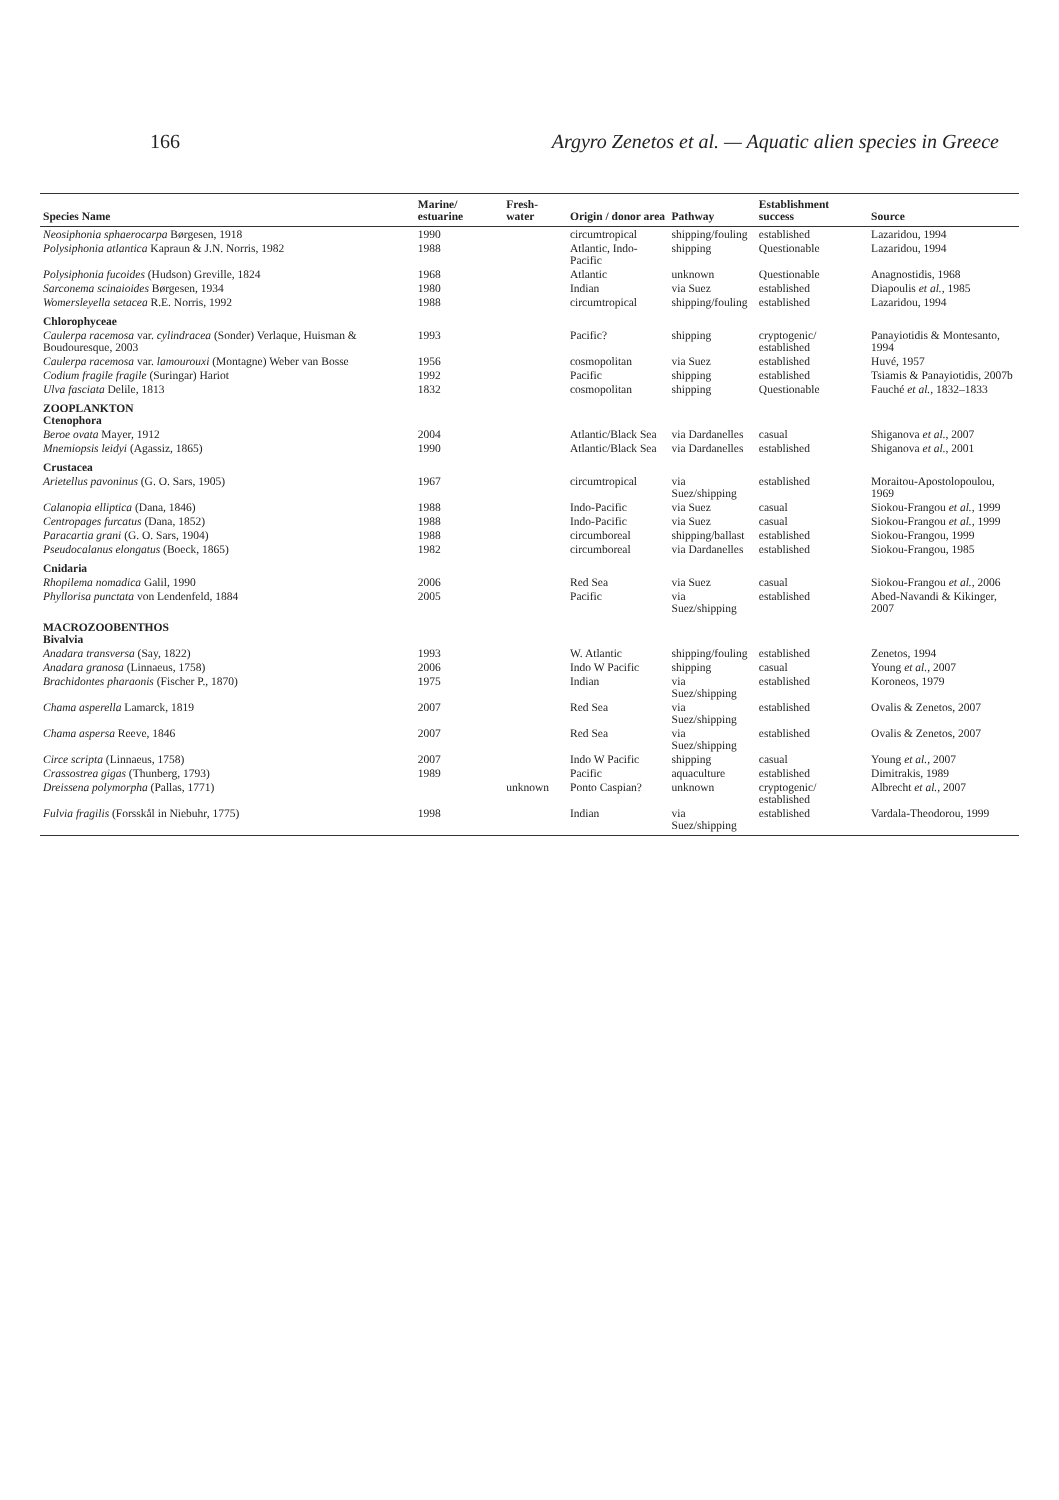166 Argyro Zenetos et al. — Aquatic alien species in Greece
| Species Name | Marine/ estuarine | Fresh-water | Origin / donor area | Pathway | Establishment success | Source |
| --- | --- | --- | --- | --- | --- | --- |
| Neosiphonia sphaerocarpa Børgesen, 1918 | 1990 | | circumtropical | shipping/fouling | established | Lazaridou, 1994 |
| Polysiphonia atlantica Kapraun & J.N. Norris, 1982 | 1988 | | Atlantic, Indo-Pacific | shipping | Questionable | Lazaridou, 1994 |
| Polysiphonia fucoides (Hudson) Greville, 1824 | 1968 | | Atlantic | unknown | Questionable | Anagnostidis, 1968 |
| Sarconema scinaioides Børgesen, 1934 | 1980 | | Indian | via Suez | established | Diapoulis et al. , 1985 |
| Womersleyella setacea R.E. Norris, 1992 | 1988 | | circumtropical | shipping/fouling | established | Lazaridou, 1994 |
| Chlorophyceae | | | | | | |
| Caulerpa racemosa var. cylindracea (Sonder) Verlaque, Huisman & Boudouresque, 2003 | 1993 | | Pacific? | shipping | cryptogenic/ established | Panayiotidis & Montesanto, 1994 |
| Caulerpa racemosa var. lamourouxi (Montagne) Weber van Bosse | 1956 | | cosmopolitan | via Suez | established | Huvé, 1957 |
| Codium fragile fragile (Suringar) Hariot | 1992 | | Pacific | shipping | established | Tsiamis & Panayiotidis, 2007b |
| Ulva fasciata Delile, 1813 | 1832 | | cosmopolitan | shipping | Questionable | Fauché et al. , 1832–1833 |
| ZOOPLANKTON Ctenophora | | | | | | |
| Beroe ovata Mayer, 1912 | 2004 | | Atlantic/Black Sea | via Dardanelles | casual | Shiganova et al. , 2007 |
| Mnemiopsis leidyi (Agassiz, 1865) | 1990 | | Atlantic/Black Sea | via Dardanelles | established | Shiganova et al. , 2001 |
| Crustacea | | | | | | |
| Arietellus pavoninus (G. O. Sars, 1905) | 1967 | | circumtropical | via Suez/shipping | established | Moraitou-Apostolopoulou, 1969 |
| Calanopia elliptica (Dana, 1846) | 1988 | | Indo-Pacific | via Suez | casual | Siokou-Frangou et al. , 1999 |
| Centropages furcatus (Dana, 1852) | 1988 | | Indo-Pacific | via Suez | casual | Siokou-Frangou et al. , 1999 |
| Paracartia grani (G. O. Sars, 1904) | 1988 | | circumboreal | shipping/ballast | established | Siokou-Frangou, 1999 |
| Pseudocalanus elongatus (Boeck, 1865) | 1982 | | circumboreal | via Dardanelles | established | Siokou-Frangou, 1985 |
| Cnidaria | | | | | | |
| Rhopilema nomadica Galil, 1990 | 2006 | | Red Sea | via Suez | casual | Siokou-Frangou et al. , 2006 |
| Phyllorisa punctata von Lendenfeld, 1884 | 2005 | | Pacific | via Suez/shipping | established | Abed-Navandi & Kikinger, 2007 |
| MACROZOOBENTHOS Bivalvia | | | | | | |
| Anadara transversa (Say, 1822) | 1993 | | W. Atlantic | shipping/fouling | established | Zenetos, 1994 |
| Anadara granosa (Linnaeus, 1758) | 2006 | | Indo W Pacific | shipping | casual | Young et al. , 2007 |
| Brachidontes pharaonis (Fischer P., 1870) | 1975 | | Indian | via Suez/shipping | established | Koroneos, 1979 |
| Chama asperella Lamarck, 1819 | 2007 | | Red Sea | via Suez/shipping | established | Ovalis & Zenetos, 2007 |
| Chama aspersa Reeve, 1846 | 2007 | | Red Sea | via Suez/shipping | established | Ovalis & Zenetos, 2007 |
| Circe scripta (Linnaeus, 1758) | 2007 | | Indo W Pacific | shipping | casual | Young et al. , 2007 |
| Crassostrea gigas (Thunberg, 1793) | 1989 | | Pacific | aquaculture | established | Dimitrakis, 1989 |
| Dreissena polymorpha (Pallas, 1771) | | unknown | Ponto Caspian? | unknown | cryptogenic/ established | Albrecht et al. , 2007 |
| Fulvia fragilis (Forsskål in Niebuhr, 1775) | 1998 | | Indian | via Suez/shipping | established | Vardala-Theodorou, 1999 |